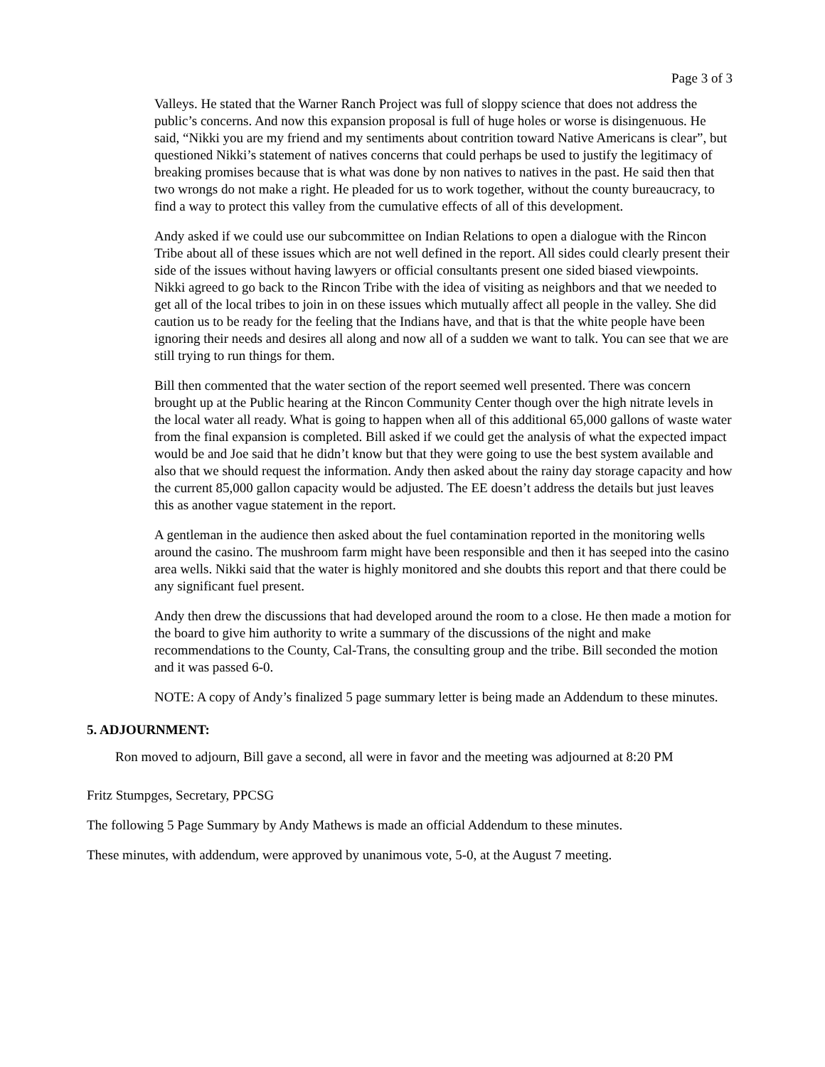Page 3 of 3
Valleys. He stated that the Warner Ranch Project was full of sloppy science that does not address the public’s concerns. And now this expansion proposal is full of huge holes or worse is disingenuous. He said, “Nikki you are my friend and my sentiments about contrition toward Native Americans is clear”, but questioned Nikki’s statement of natives concerns that could perhaps be used to justify the legitimacy of breaking promises because that is what was done by non natives to natives in the past. He said then that two wrongs do not make a right. He pleaded for us to work together, without the county bureaucracy, to find a way to protect this valley from the cumulative effects of all of this development.
Andy asked if we could use our subcommittee on Indian Relations to open a dialogue with the Rincon Tribe about all of these issues which are not well defined in the report. All sides could clearly present their side of the issues without having lawyers or official consultants present one sided biased viewpoints. Nikki agreed to go back to the Rincon Tribe with the idea of visiting as neighbors and that we needed to get all of the local tribes to join in on these issues which mutually affect all people in the valley. She did caution us to be ready for the feeling that the Indians have, and that is that the white people have been ignoring their needs and desires all along and now all of a sudden we want to talk. You can see that we are still trying to run things for them.
Bill then commented that the water section of the report seemed well presented. There was concern brought up at the Public hearing at the Rincon Community Center though over the high nitrate levels in the local water all ready. What is going to happen when all of this additional 65,000 gallons of waste water from the final expansion is completed. Bill asked if we could get the analysis of what the expected impact would be and Joe said that he didn’t know but that they were going to use the best system available and also that we should request the information. Andy then asked about the rainy day storage capacity and how the current 85,000 gallon capacity would be adjusted. The EE doesn’t address the details but just leaves this as another vague statement in the report.
A gentleman in the audience then asked about the fuel contamination reported in the monitoring wells around the casino. The mushroom farm might have been responsible and then it has seeped into the casino area wells. Nikki said that the water is highly monitored and she doubts this report and that there could be any significant fuel present.
Andy then drew the discussions that had developed around the room to a close. He then made a motion for the board to give him authority to write a summary of the discussions of the night and make recommendations to the County, Cal-Trans, the consulting group and the tribe. Bill seconded the motion and it was passed 6-0.
NOTE: A copy of Andy’s finalized 5 page summary letter is being made an Addendum to these minutes.
5. ADJOURNMENT:
Ron moved to adjourn, Bill gave a second, all were in favor and the meeting was adjourned at 8:20 PM
Fritz Stumpges, Secretary, PPCSG
The following 5 Page Summary by Andy Mathews is made an official Addendum to these minutes.
These minutes, with addendum, were approved by unanimous vote, 5-0, at the August 7 meeting.